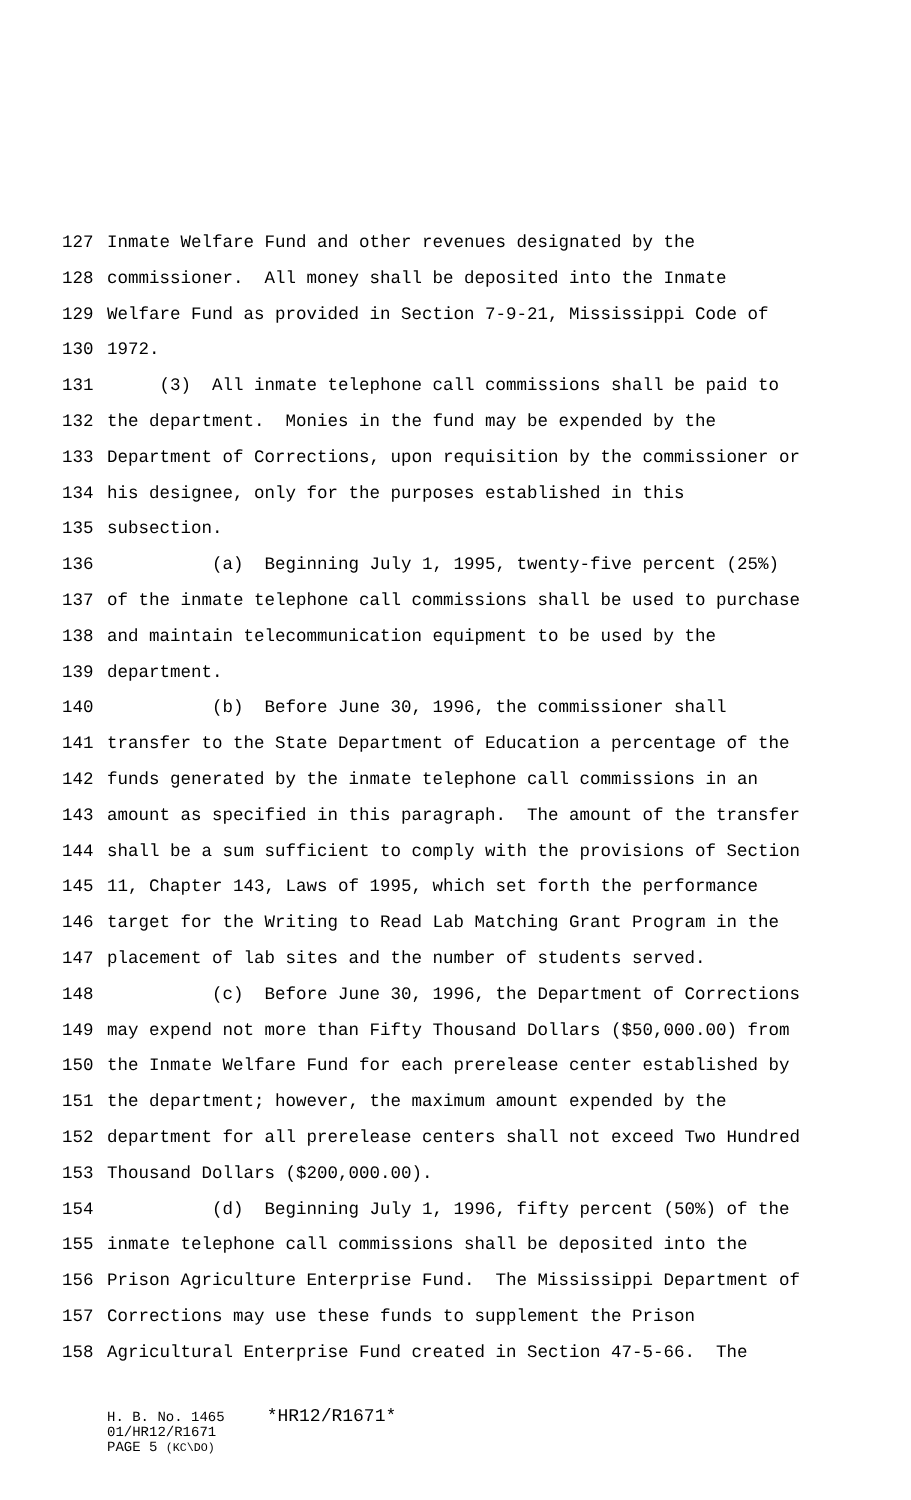127 Inmate Welfare Fund and other revenues designated by the
128 commissioner. All money shall be deposited into the Inmate
129 Welfare Fund as provided in Section 7-9-21, Mississippi Code of
130 1972.
131 (3) All inmate telephone call commissions shall be paid to
132 the department. Monies in the fund may be expended by the
133 Department of Corrections, upon requisition by the commissioner or
134 his designee, only for the purposes established in this
135 subsection.
136 (a) Beginning July 1, 1995, twenty-five percent (25%)
137 of the inmate telephone call commissions shall be used to purchase
138 and maintain telecommunication equipment to be used by the
139 department.
140 (b) Before June 30, 1996, the commissioner shall
141 transfer to the State Department of Education a percentage of the
142 funds generated by the inmate telephone call commissions in an
143 amount as specified in this paragraph. The amount of the transfer
144 shall be a sum sufficient to comply with the provisions of Section
145 11, Chapter 143, Laws of 1995, which set forth the performance
146 target for the Writing to Read Lab Matching Grant Program in the
147 placement of lab sites and the number of students served.
148 (c) Before June 30, 1996, the Department of Corrections
149 may expend not more than Fifty Thousand Dollars ($50,000.00) from
150 the Inmate Welfare Fund for each prerelease center established by
151 the department; however, the maximum amount expended by the
152 department for all prerelease centers shall not exceed Two Hundred
153 Thousand Dollars ($200,000.00).
154 (d) Beginning July 1, 1996, fifty percent (50%) of the
155 inmate telephone call commissions shall be deposited into the
156 Prison Agriculture Enterprise Fund. The Mississippi Department of
157 Corrections may use these funds to supplement the Prison
158 Agricultural Enterprise Fund created in Section 47-5-66. The
H. B. No. 1465 *HR12/R1671*
01/HR12/R1671
PAGE 5 (KC\DO)